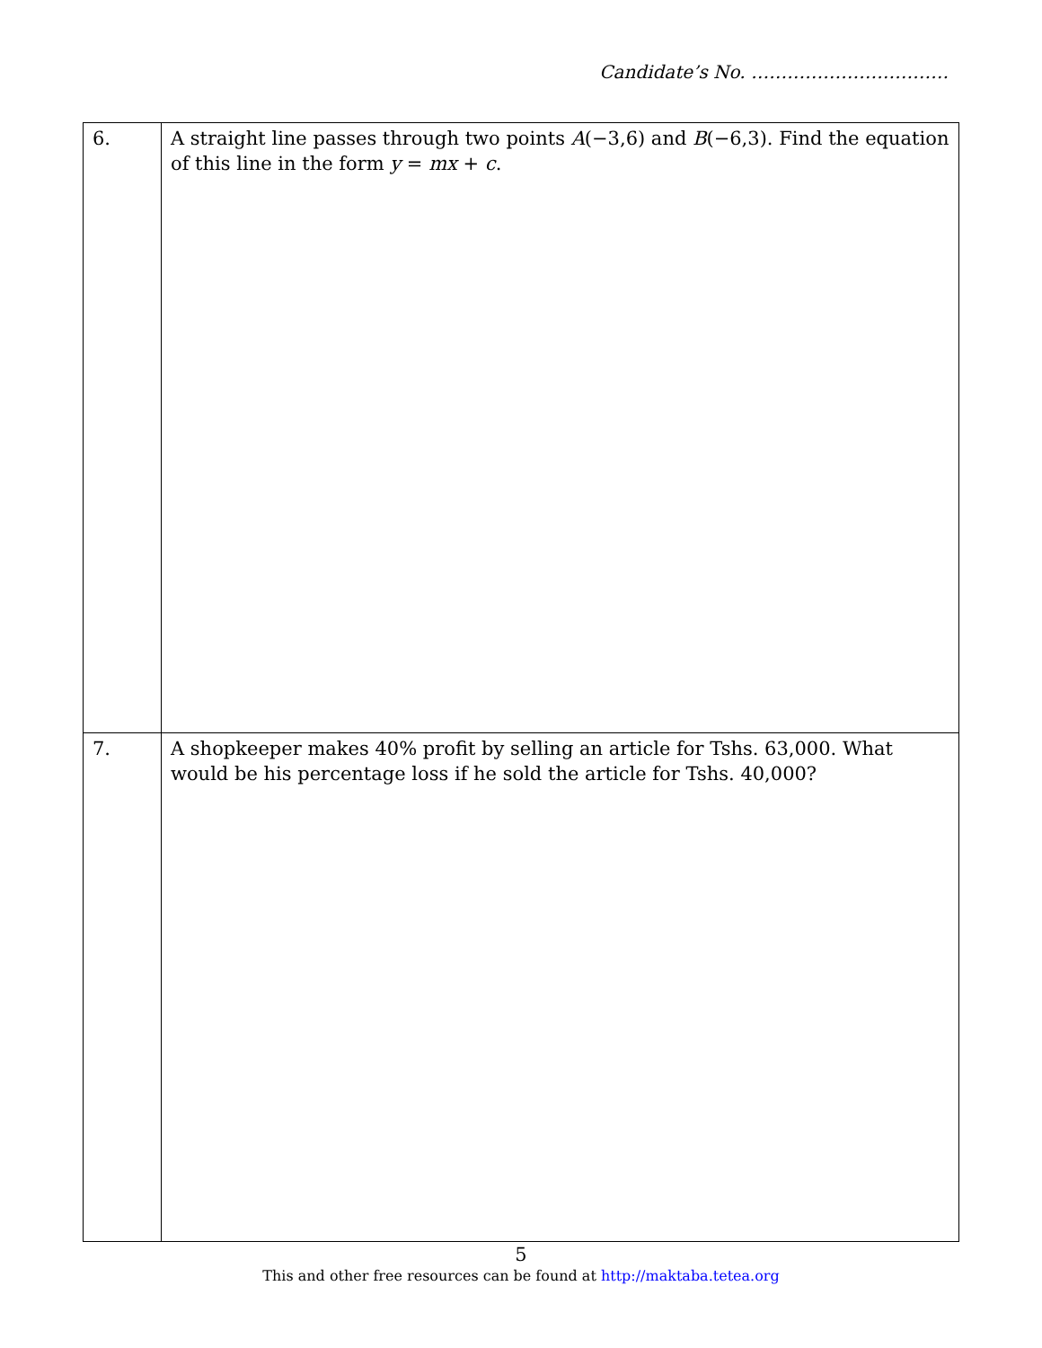Candidate’s No. ……………………………
| 6. | A straight line passes through two points A (−3,6) and B (−6,3). Find the equation of this line in the form y = mx + c . |
| 7. | A shopkeeper makes 40% profit by selling an article for Tshs. 63,000. What would be his percentage loss if he sold the article for Tshs. 40,000? |
5
This and other free resources can be found at http://maktaba.tetea.org